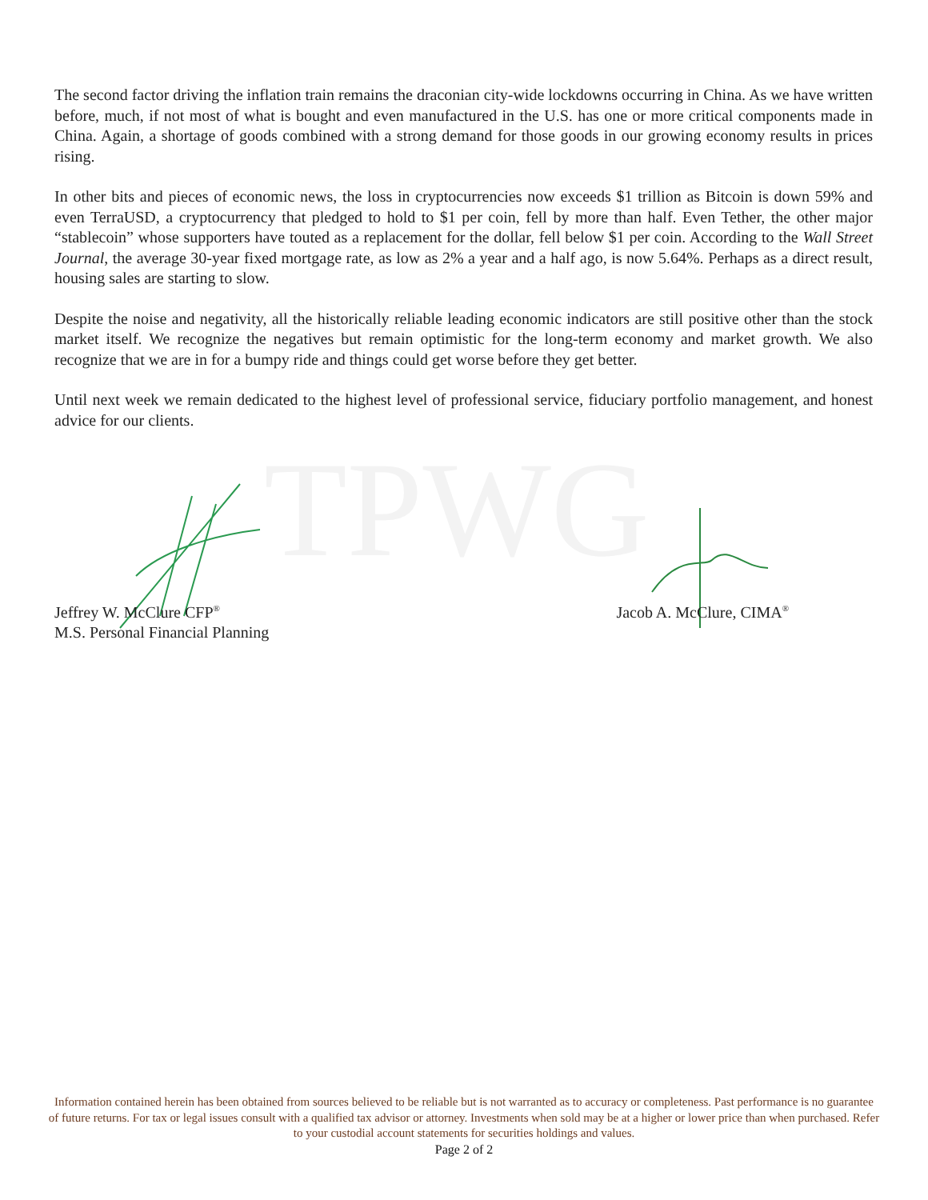TPWG
The second factor driving the inflation train remains the draconian city-wide lockdowns occurring in China. As we have written before, much, if not most of what is bought and even manufactured in the U.S. has one or more critical components made in China. Again, a shortage of goods combined with a strong demand for those goods in our growing economy results in prices rising.
In other bits and pieces of economic news, the loss in cryptocurrencies now exceeds $1 trillion as Bitcoin is down 59% and even TerraUSD, a cryptocurrency that pledged to hold to $1 per coin, fell by more than half. Even Tether, the other major “stablecoin” whose supporters have touted as a replacement for the dollar, fell below $1 per coin. According to the Wall Street Journal, the average 30-year fixed mortgage rate, as low as 2% a year and a half ago, is now 5.64%. Perhaps as a direct result, housing sales are starting to slow.
Despite the noise and negativity, all the historically reliable leading economic indicators are still positive other than the stock market itself. We recognize the negatives but remain optimistic for the long-term economy and market growth. We also recognize that we are in for a bumpy ride and things could get worse before they get better.
Until next week we remain dedicated to the highest level of professional service, fiduciary portfolio management, and honest advice for our clients.
Jeffrey W. McClure CFP<sup>®</sup>
M.S. Personal Financial Planning
Jacob A. McClure, CIMA<sup>®</sup>
Information contained herein has been obtained from sources believed to be reliable but is not warranted as to accuracy or completeness. Past performance is no guarantee of future returns. For tax or legal issues consult with a qualified tax advisor or attorney. Investments when sold may be at a higher or lower price than when purchased. Refer to your custodial account statements for securities holdings and values.
Page 2 of 2